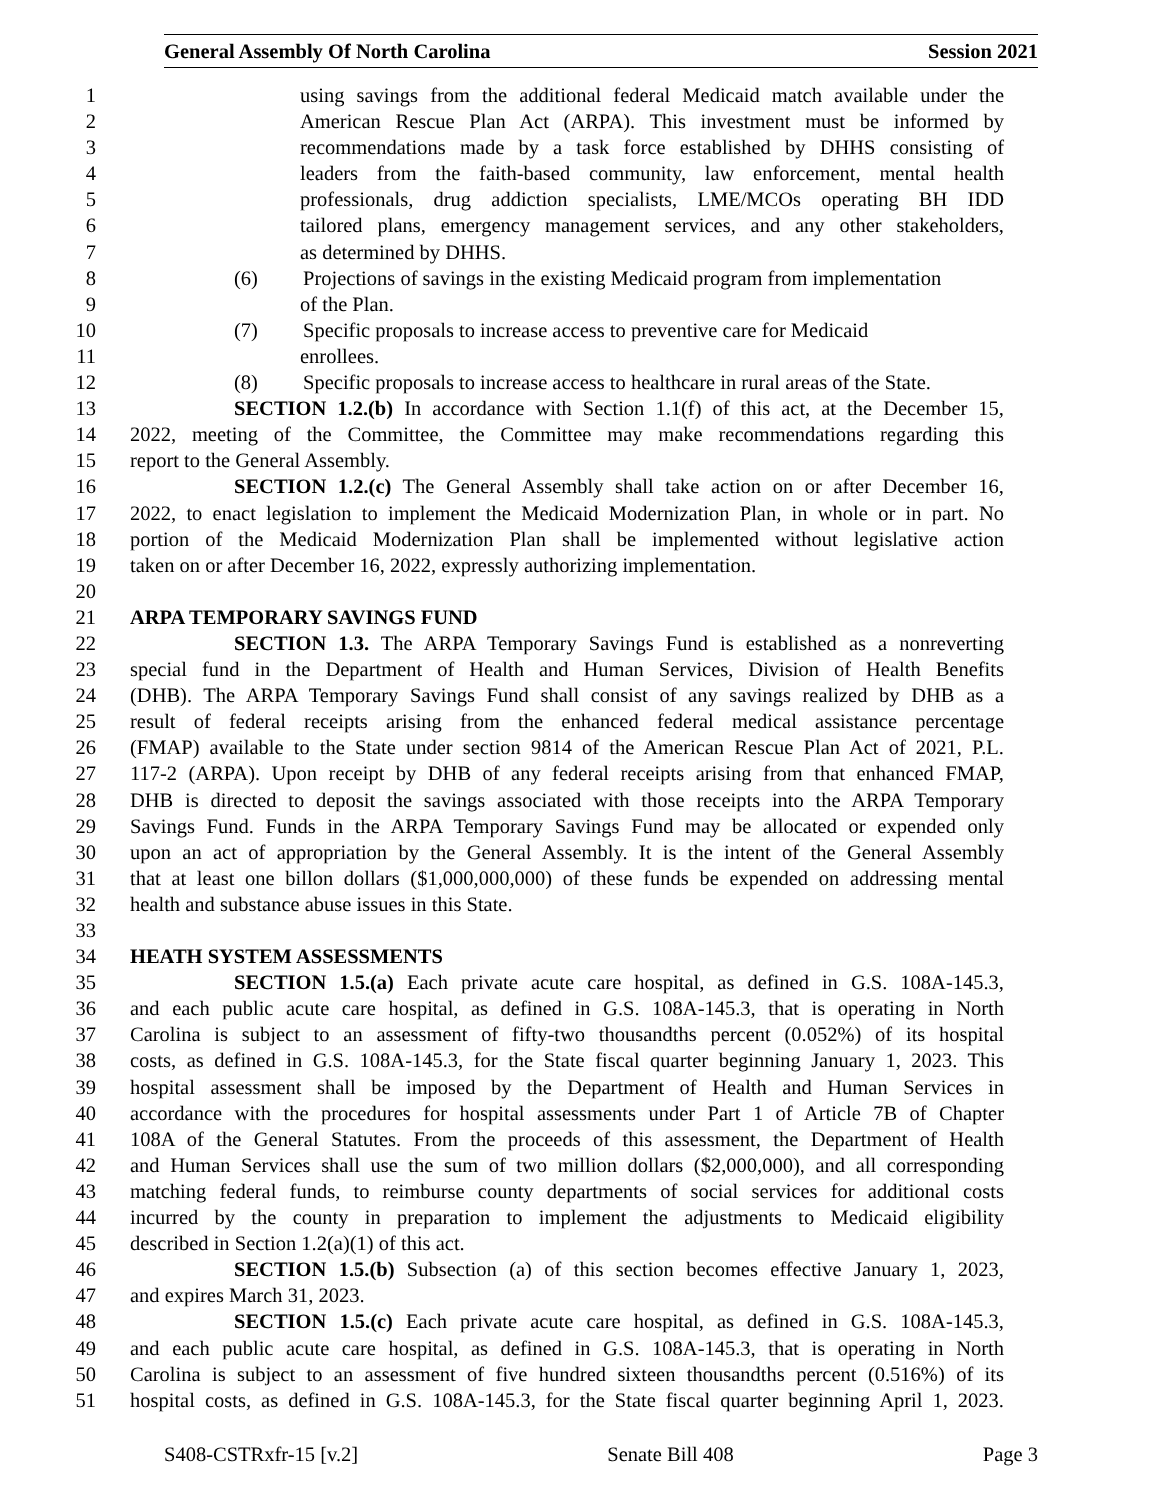General Assembly Of North Carolina Session 2021
1 using savings from the additional federal Medicaid match available under the
2 American Rescue Plan Act (ARPA). This investment must be informed by
3 recommendations made by a task force established by DHHS consisting of
4 leaders from the faith-based community, law enforcement, mental health
5 professionals, drug addiction specialists, LME/MCOs operating BH IDD
6 tailored plans, emergency management services, and any other stakeholders,
7 as determined by DHHS.
8 (6) Projections of savings in the existing Medicaid program from implementation
9 of the Plan.
10 (7) Specific proposals to increase access to preventive care for Medicaid
11 enrollees.
12 (8) Specific proposals to increase access to healthcare in rural areas of the State.
13 SECTION 1.2.(b) In accordance with Section 1.1(f) of this act, at the December 15,
14 2022, meeting of the Committee, the Committee may make recommendations regarding this
15 report to the General Assembly.
16 SECTION 1.2.(c) The General Assembly shall take action on or after December 16,
17 2022, to enact legislation to implement the Medicaid Modernization Plan, in whole or in part. No
18 portion of the Medicaid Modernization Plan shall be implemented without legislative action
19 taken on or after December 16, 2022, expressly authorizing implementation.
20
21 ARPA TEMPORARY SAVINGS FUND
22 SECTION 1.3. The ARPA Temporary Savings Fund is established as a nonreverting
23 special fund in the Department of Health and Human Services, Division of Health Benefits
24 (DHB). The ARPA Temporary Savings Fund shall consist of any savings realized by DHB as a
25 result of federal receipts arising from the enhanced federal medical assistance percentage
26 (FMAP) available to the State under section 9814 of the American Rescue Plan Act of 2021, P.L.
27 117-2 (ARPA). Upon receipt by DHB of any federal receipts arising from that enhanced FMAP,
28 DHB is directed to deposit the savings associated with those receipts into the ARPA Temporary
29 Savings Fund. Funds in the ARPA Temporary Savings Fund may be allocated or expended only
30 upon an act of appropriation by the General Assembly. It is the intent of the General Assembly
31 that at least one billon dollars ($1,000,000,000) of these funds be expended on addressing mental
32 health and substance abuse issues in this State.
33
34 HEATH SYSTEM ASSESSMENTS
35 SECTION 1.5.(a) Each private acute care hospital, as defined in G.S. 108A-145.3,
36 and each public acute care hospital, as defined in G.S. 108A-145.3, that is operating in North
37 Carolina is subject to an assessment of fifty-two thousandths percent (0.052%) of its hospital
38 costs, as defined in G.S. 108A-145.3, for the State fiscal quarter beginning January 1, 2023. This
39 hospital assessment shall be imposed by the Department of Health and Human Services in
40 accordance with the procedures for hospital assessments under Part 1 of Article 7B of Chapter
41 108A of the General Statutes. From the proceeds of this assessment, the Department of Health
42 and Human Services shall use the sum of two million dollars ($2,000,000), and all corresponding
43 matching federal funds, to reimburse county departments of social services for additional costs
44 incurred by the county in preparation to implement the adjustments to Medicaid eligibility
45 described in Section 1.2(a)(1) of this act.
46 SECTION 1.5.(b) Subsection (a) of this section becomes effective January 1, 2023,
47 and expires March 31, 2023.
48 SECTION 1.5.(c) Each private acute care hospital, as defined in G.S. 108A-145.3,
49 and each public acute care hospital, as defined in G.S. 108A-145.3, that is operating in North
50 Carolina is subject to an assessment of five hundred sixteen thousandths percent (0.516%) of its
51 hospital costs, as defined in G.S. 108A-145.3, for the State fiscal quarter beginning April 1, 2023.
S408-CSTRxfr-15 [v.2] Senate Bill 408 Page 3